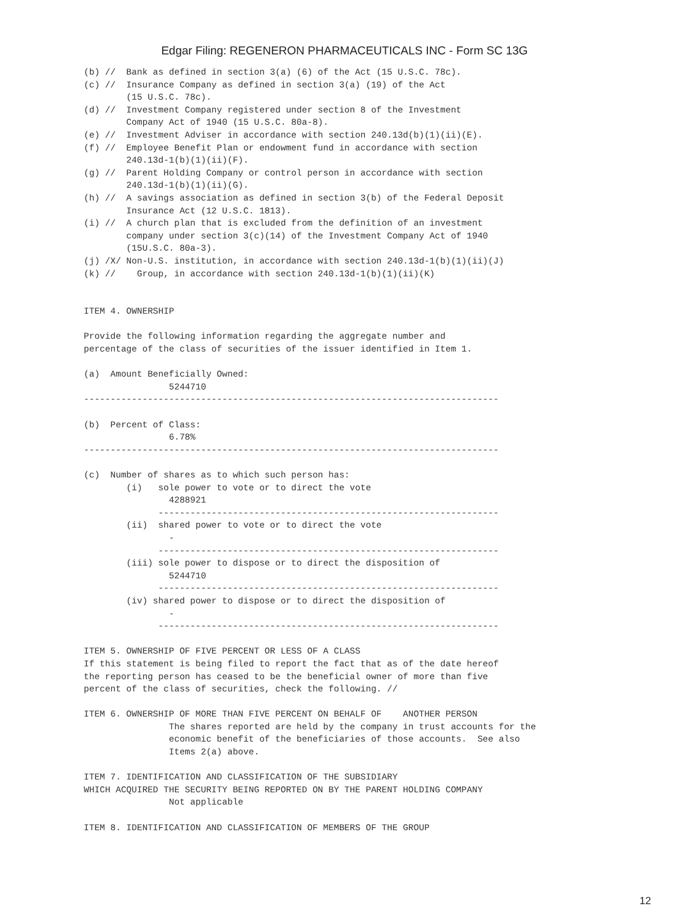Edgar Filing: REGENERON PHARMACEUTICALS INC - Form SC 13G
(b) //  Bank as defined in section 3(a) (6) of the Act (15 U.S.C. 78c).
(c) //  Insurance Company as defined in section 3(a) (19) of the Act
        (15 U.S.C. 78c).
(d) //  Investment Company registered under section 8 of the Investment
        Company Act of 1940 (15 U.S.C. 80a-8).
(e) //  Investment Adviser in accordance with section 240.13d(b)(1)(ii)(E).
(f) //  Employee Benefit Plan or endowment fund in accordance with section
        240.13d-1(b)(1)(ii)(F).
(g) //  Parent Holding Company or control person in accordance with section
        240.13d-1(b)(1)(ii)(G).
(h) //  A savings association as defined in section 3(b) of the Federal Deposit
        Insurance Act (12 U.S.C. 1813).
(i) //  A church plan that is excluded from the definition of an investment
        company under section 3(c)(14) of the Investment Company Act of 1940
        (15U.S.C. 80a-3).
(j) /X/ Non-U.S. institution, in accordance with section 240.13d-1(b)(1)(ii)(J)
(k) //    Group, in accordance with section 240.13d-1(b)(1)(ii)(K)


ITEM 4. OWNERSHIP

Provide the following information regarding the aggregate number and
percentage of the class of securities of the issuer identified in Item 1.

(a)  Amount Beneficially Owned:
                5244710
------------------------------------------------------------------------------

(b)  Percent of Class:
                6.78%
------------------------------------------------------------------------------

(c)  Number of shares as to which such person has:
        (i)   sole power to vote or to direct the vote
                4288921
              ----------------------------------------------------------------
        (ii)  shared power to vote or to direct the vote
                -
              ----------------------------------------------------------------
        (iii) sole power to dispose or to direct the disposition of
                5244710
              ----------------------------------------------------------------
        (iv) shared power to dispose or to direct the disposition of
                -
              ----------------------------------------------------------------

ITEM 5. OWNERSHIP OF FIVE PERCENT OR LESS OF A CLASS
If this statement is being filed to report the fact that as of the date hereof
the reporting person has ceased to be the beneficial owner of more than five
percent of the class of securities, check the following. //

ITEM 6. OWNERSHIP OF MORE THAN FIVE PERCENT ON BEHALF OF    ANOTHER PERSON
                The shares reported are held by the company in trust accounts for the
                economic benefit of the beneficiaries of those accounts.  See also
                Items 2(a) above.

ITEM 7. IDENTIFICATION AND CLASSIFICATION OF THE SUBSIDIARY
WHICH ACQUIRED THE SECURITY BEING REPORTED ON BY THE PARENT HOLDING COMPANY
                Not applicable

ITEM 8. IDENTIFICATION AND CLASSIFICATION OF MEMBERS OF THE GROUP
12